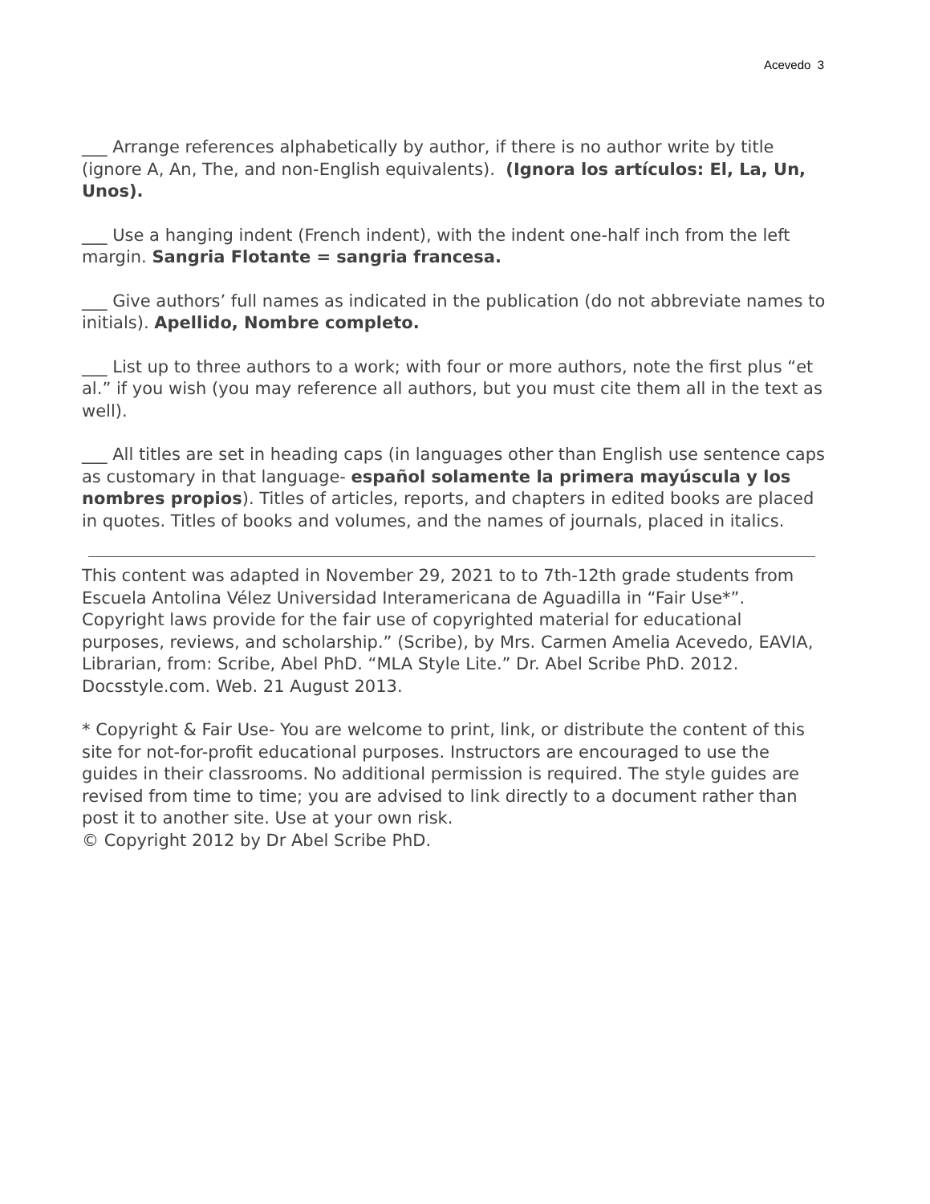Acevedo 3
___ Arrange references alphabetically by author, if there is no author write by title (ignore A, An, The, and non-English equivalents). (Ignora los artículos: El, La, Un, Unos).
___ Use a hanging indent (French indent), with the indent one-half inch from the left margin. Sangria Flotante = sangria francesa.
___ Give authors’ full names as indicated in the publication (do not abbreviate names to initials). Apellido, Nombre completo.
___ List up to three authors to a work; with four or more authors, note the first plus “et al.” if you wish (you may reference all authors, but you must cite them all in the text as well).
___ All titles are set in heading caps (in languages other than English use sentence caps as customary in that language- español solamente la primera mayúscula y los nombres propios). Titles of articles, reports, and chapters in edited books are placed in quotes. Titles of books and volumes, and the names of journals, placed in italics.
This content was adapted in November 29, 2021 to to 7th-12th grade students from Escuela Antolina Vélez Universidad Interamericana de Aguadilla in “Fair Use*”. Copyright laws provide for the fair use of copyrighted material for educational purposes, reviews, and scholarship.” (Scribe), by Mrs. Carmen Amelia Acevedo, EAVIA, Librarian, from: Scribe, Abel PhD. “MLA Style Lite.” Dr. Abel Scribe PhD. 2012. Docsstyle.com. Web. 21 August 2013.
* Copyright & Fair Use- You are welcome to print, link, or distribute the content of this site for not-for-profit educational purposes. Instructors are encouraged to use the guides in their classrooms. No additional permission is required. The style guides are revised from time to time; you are advised to link directly to a document rather than post it to another site. Use at your own risk.
© Copyright 2012 by Dr Abel Scribe PhD.